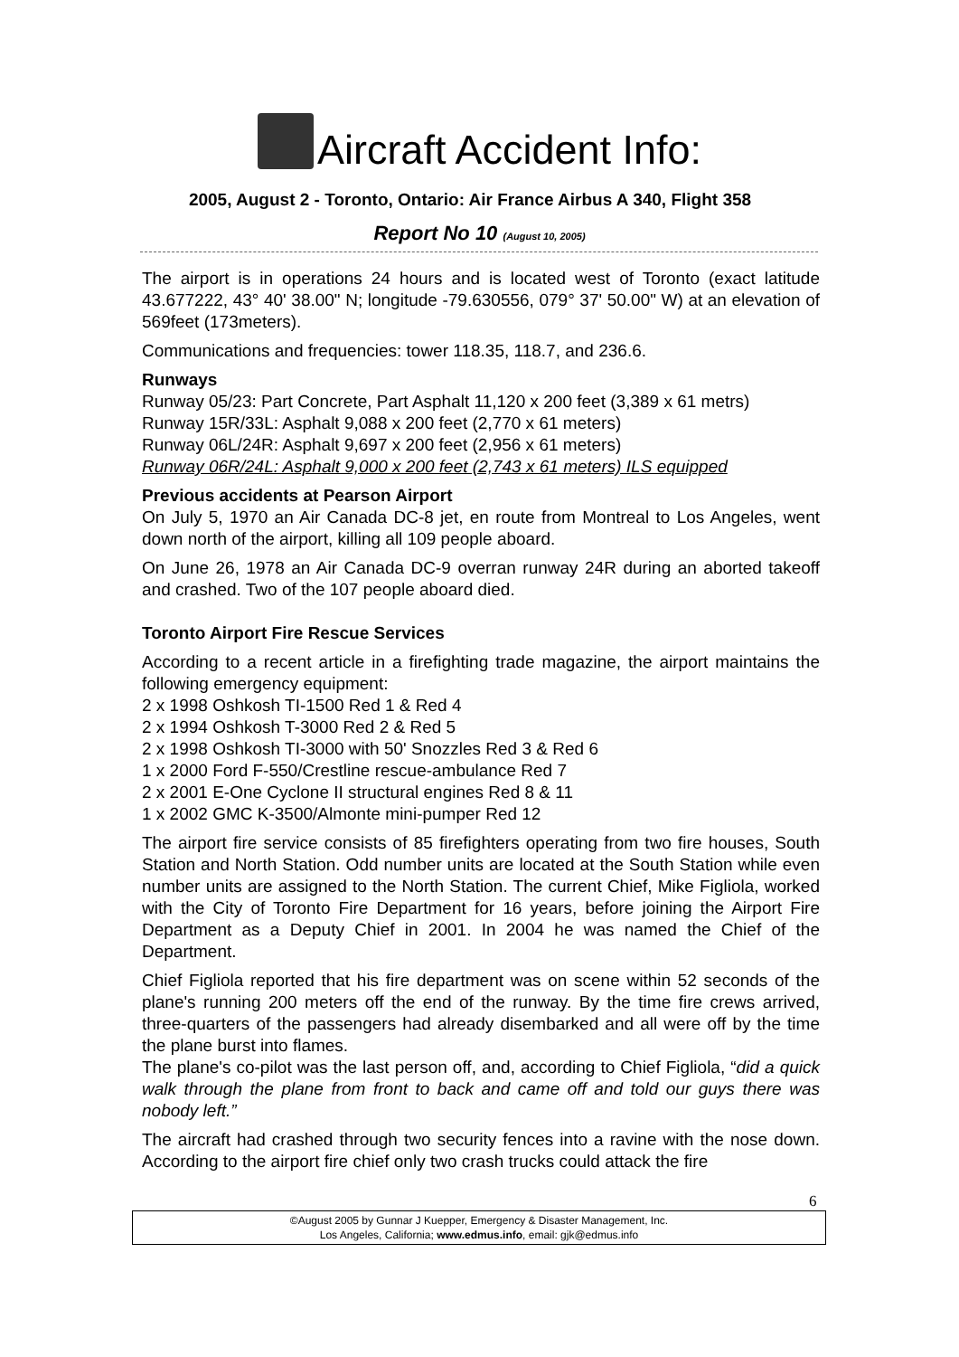Aircraft Accident Info:
2005, August 2 - Toronto, Ontario: Air France Airbus A 340, Flight 358
Report No 10 (August 10, 2005)
The airport is in operations 24 hours and is located west of Toronto (exact latitude 43.677222, 43° 40' 38.00" N; longitude -79.630556, 079° 37' 50.00" W) at an elevation of 569feet (173meters).
Communications and frequencies: tower 118.35, 118.7, and 236.6.
Runways
Runway 05/23: Part Concrete, Part Asphalt 11,120 x 200 feet (3,389 x 61 metrs)
Runway 15R/33L: Asphalt 9,088 x 200 feet (2,770 x 61 meters)
Runway 06L/24R: Asphalt 9,697 x 200 feet (2,956 x 61 meters)
Runway 06R/24L: Asphalt 9,000 x 200 feet (2,743 x 61 meters) ILS equipped
Previous accidents at Pearson Airport
On July 5, 1970 an Air Canada DC-8 jet, en route from Montreal to Los Angeles, went down north of the airport, killing all 109 people aboard.
On June 26, 1978 an Air Canada DC-9 overran runway 24R during an aborted takeoff and crashed. Two of the 107 people aboard died.
Toronto Airport Fire Rescue Services
According to a recent article in a firefighting trade magazine, the airport maintains the following emergency equipment:
2 x 1998 Oshkosh TI-1500 Red 1 & Red 4
2 x 1994 Oshkosh T-3000 Red 2 & Red 5
2 x 1998 Oshkosh TI-3000 with 50' Snozzles Red 3 & Red 6
1 x 2000 Ford F-550/Crestline rescue-ambulance Red 7
2 x 2001 E-One Cyclone II structural engines Red 8 & 11
1 x 2002 GMC K-3500/Almonte mini-pumper Red 12
The airport fire service consists of 85 firefighters operating from two fire houses, South Station and North Station. Odd number units are located at the South Station while even number units are assigned to the North Station. The current Chief, Mike Figliola, worked with the City of Toronto Fire Department for 16 years, before joining the Airport Fire Department as a Deputy Chief in 2001. In 2004 he was named the Chief of the Department.
Chief Figliola reported that his fire department was on scene within 52 seconds of the plane's running 200 meters off the end of the runway. By the time fire crews arrived, three-quarters of the passengers had already disembarked and all were off by the time the plane burst into flames.
The plane's co-pilot was the last person off, and, according to Chief Figliola, “did a quick walk through the plane from front to back and came off and told our guys there was nobody left.”
The aircraft had crashed through two security fences into a ravine with the nose down. According to the airport fire chief only two crash trucks could attack the fire
6
©August 2005 by Gunnar J Kuepper, Emergency & Disaster Management, Inc.
Los Angeles, California; www.edmus.info, email: gjk@edmus.info